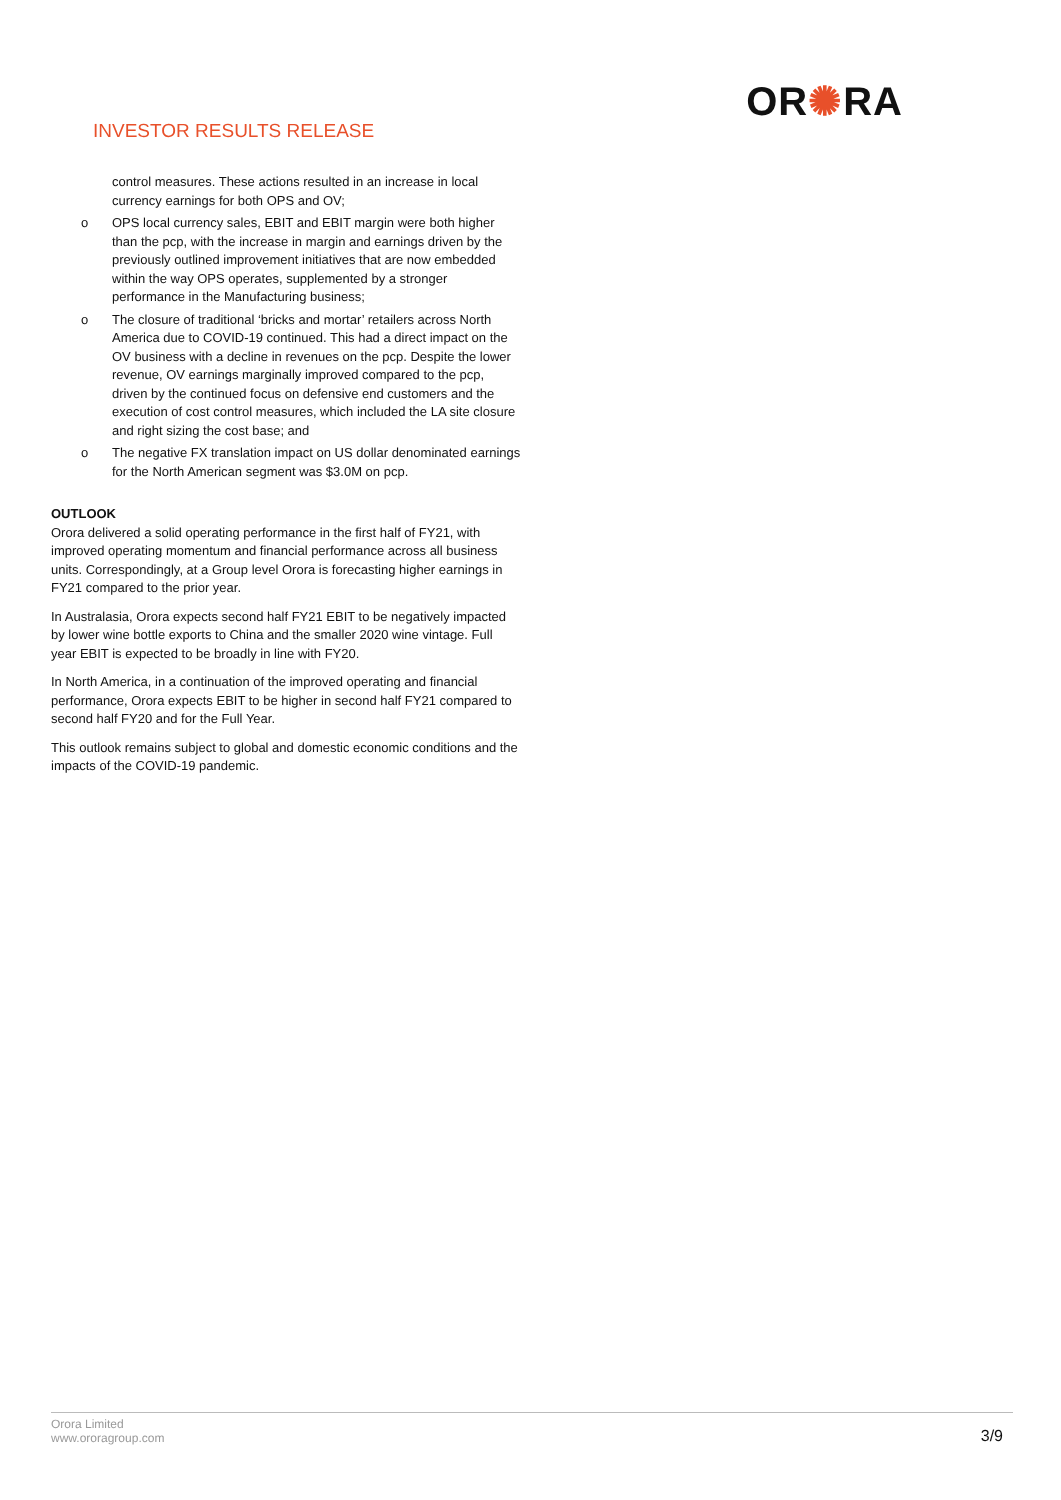INVESTOR RESULTS RELEASE
OR✺RA
control measures. These actions resulted in an increase in local currency earnings for both OPS and OV;
o OPS local currency sales, EBIT and EBIT margin were both higher than the pcp, with the increase in margin and earnings driven by the previously outlined improvement initiatives that are now embedded within the way OPS operates, supplemented by a stronger performance in the Manufacturing business;
o The closure of traditional ‘bricks and mortar’ retailers across North America due to COVID-19 continued. This had a direct impact on the OV business with a decline in revenues on the pcp. Despite the lower revenue, OV earnings marginally improved compared to the pcp, driven by the continued focus on defensive end customers and the execution of cost control measures, which included the LA site closure and right sizing the cost base; and
o The negative FX translation impact on US dollar denominated earnings for the North American segment was $3.0M on pcp.
OUTLOOK
Orora delivered a solid operating performance in the first half of FY21, with improved operating momentum and financial performance across all business units. Correspondingly, at a Group level Orora is forecasting higher earnings in FY21 compared to the prior year.
In Australasia, Orora expects second half FY21 EBIT to be negatively impacted by lower wine bottle exports to China and the smaller 2020 wine vintage. Full year EBIT is expected to be broadly in line with FY20.
In North America, in a continuation of the improved operating and financial performance, Orora expects EBIT to be higher in second half FY21 compared to second half FY20 and for the Full Year.
This outlook remains subject to global and domestic economic conditions and the impacts of the COVID-19 pandemic.
Orora Limited
www.ororagroup.com
3/9